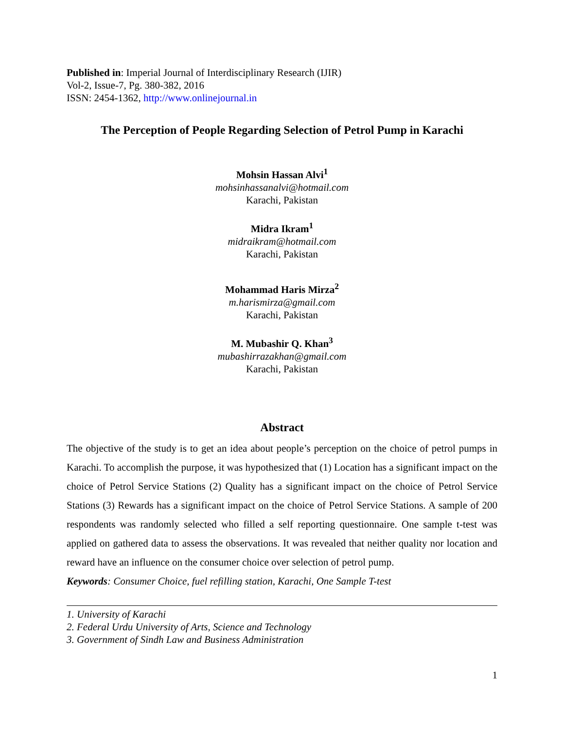Published in: Imperial Journal of Interdisciplinary Research (IJIR)
Vol-2, Issue-7, Pg. 380-382, 2016
ISSN: 2454-1362, http://www.onlinejournal.in
The Perception of People Regarding Selection of Petrol Pump in Karachi
Mohsin Hassan Alvi<sup>1</sup>
mohsinhassanalvi@hotmail.com
Karachi, Pakistan
Midra Ikram<sup>1</sup>
midraikram@hotmail.com
Karachi, Pakistan
Mohammad Haris Mirza<sup>2</sup>
m.harismirza@gmail.com
Karachi, Pakistan
M. Mubashir Q. Khan<sup>3</sup>
mubashirrazakhan@gmail.com
Karachi, Pakistan
Abstract
The objective of the study is to get an idea about people’s perception on the choice of petrol pumps in Karachi. To accomplish the purpose, it was hypothesized that (1) Location has a significant impact on the choice of Petrol Service Stations (2) Quality has a significant impact on the choice of Petrol Service Stations (3) Rewards has a significant impact on the choice of Petrol Service Stations. A sample of 200 respondents was randomly selected who filled a self reporting questionnaire. One sample t-test was applied on gathered data to assess the observations. It was revealed that neither quality nor location and reward have an influence on the consumer choice over selection of petrol pump.
Keywords: Consumer Choice, fuel refilling station, Karachi, One Sample T-test
1. University of Karachi
2. Federal Urdu University of Arts, Science and Technology
3. Government of Sindh Law and Business Administration
1